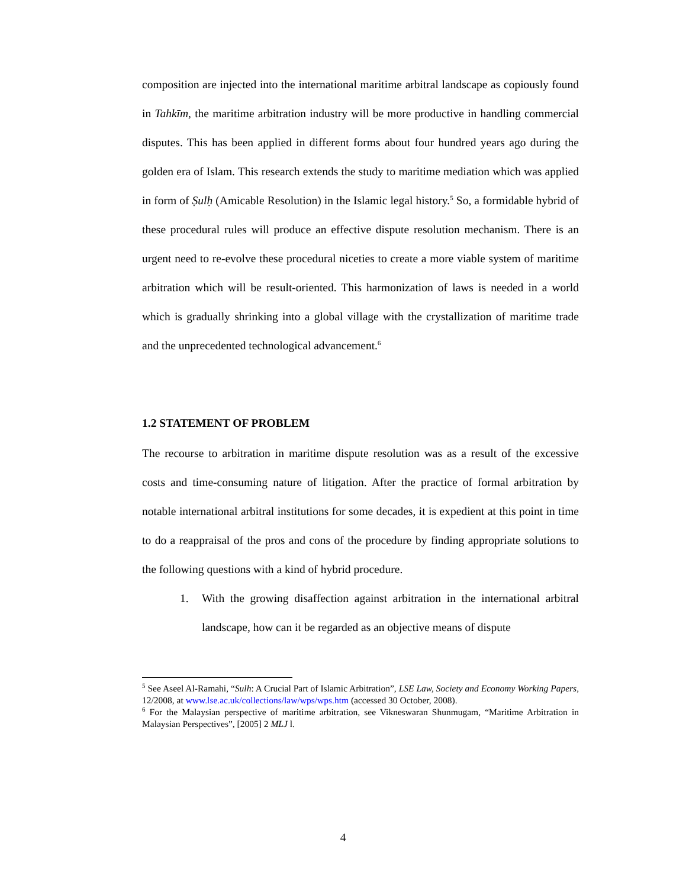composition are injected into the international maritime arbitral landscape as copiously found in Tahkīm, the maritime arbitration industry will be more productive in handling commercial disputes. This has been applied in different forms about four hundred years ago during the golden era of Islam. This research extends the study to maritime mediation which was applied in form of Ṣulḥ (Amicable Resolution) in the Islamic legal history.<sup>5</sup> So, a formidable hybrid of these procedural rules will produce an effective dispute resolution mechanism. There is an urgent need to re-evolve these procedural niceties to create a more viable system of maritime arbitration which will be result-oriented. This harmonization of laws is needed in a world which is gradually shrinking into a global village with the crystallization of maritime trade and the unprecedented technological advancement.<sup>6</sup>
1.2 STATEMENT OF PROBLEM
The recourse to arbitration in maritime dispute resolution was as a result of the excessive costs and time-consuming nature of litigation. After the practice of formal arbitration by notable international arbitral institutions for some decades, it is expedient at this point in time to do a reappraisal of the pros and cons of the procedure by finding appropriate solutions to the following questions with a kind of hybrid procedure.
1. With the growing disaffection against arbitration in the international arbitral landscape, how can it be regarded as an objective means of dispute
<sup>5</sup> See Aseel Al-Ramahi, “Sulh: A Crucial Part of Islamic Arbitration”, LSE Law, Society and Economy Working Papers, 12/2008, at www.lse.ac.uk/collections/law/wps/wps.htm (accessed 30 October, 2008).
<sup>6</sup> For the Malaysian perspective of maritime arbitration, see Vikneswaran Shunmugam, “Maritime Arbitration in Malaysian Perspectives”, [2005] 2 MLJ l.
4